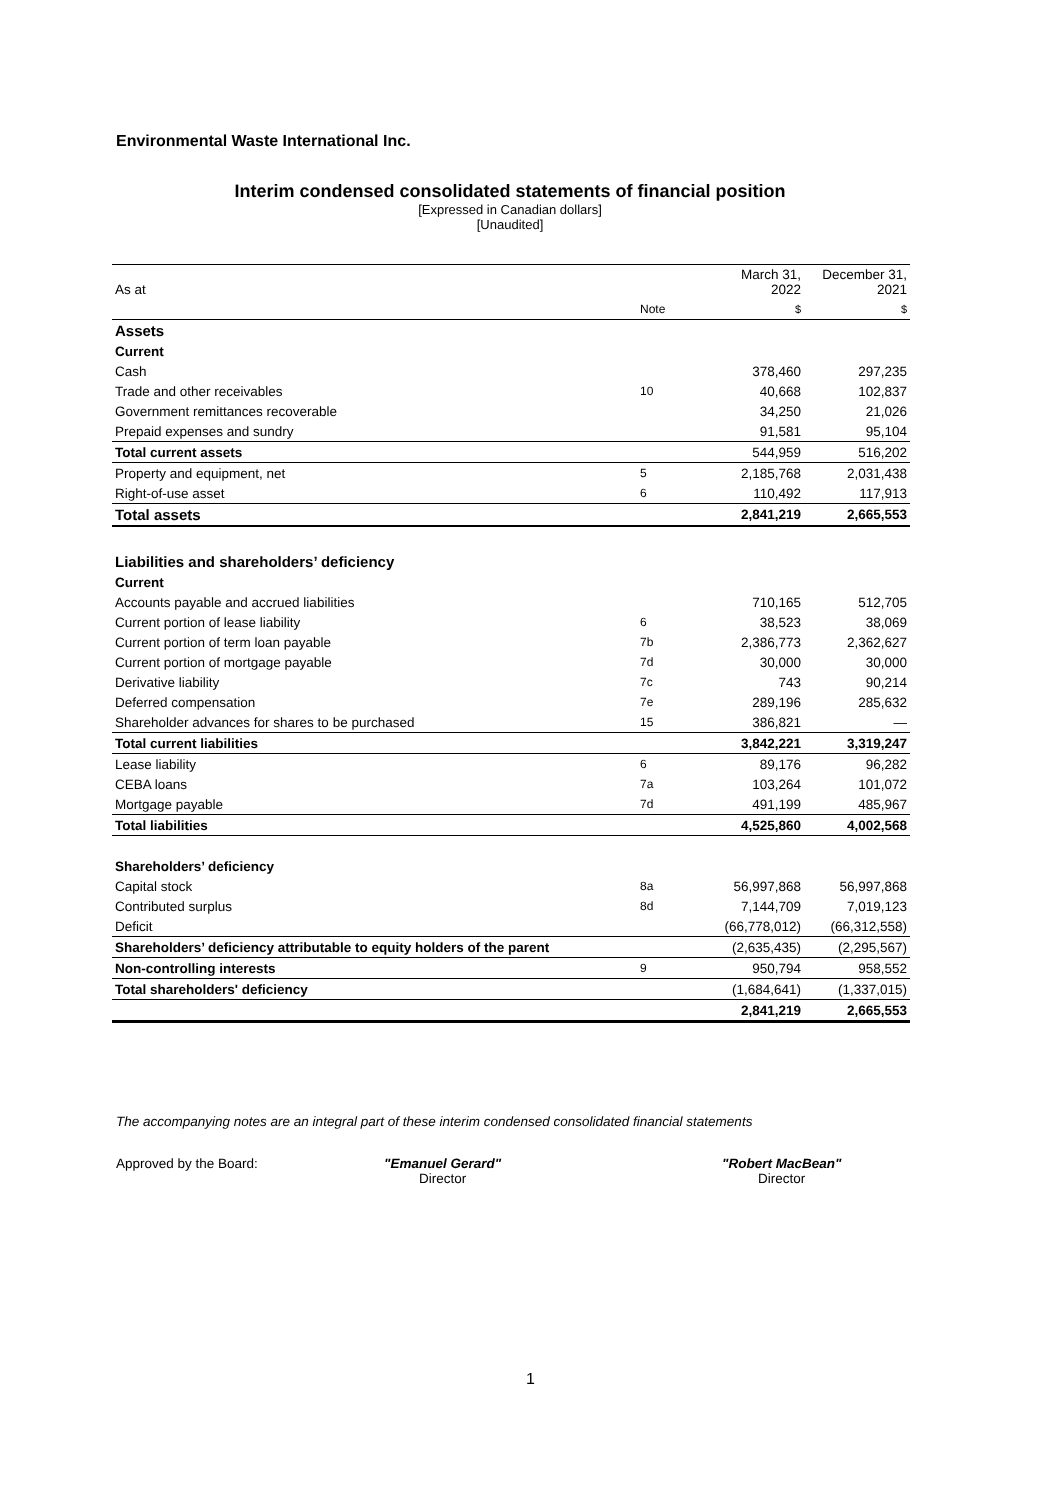Environmental Waste International Inc.
Interim condensed consolidated statements of financial position
[Expressed in Canadian dollars]
[Unaudited]
| As at | | March 31, 2022 | December 31, 2021 |
| | Note | $ | $ |
| Assets | | | |
| Current | | | |
| Cash | | 378,460 | 297,235 |
| Trade and other receivables | 10 | 40,668 | 102,837 |
| Government remittances recoverable | | 34,250 | 21,026 |
| Prepaid expenses and sundry | | 91,581 | 95,104 |
| Total current assets | | 544,959 | 516,202 |
| Property and equipment, net | 5 | 2,185,768 | 2,031,438 |
| Right-of-use asset | 6 | 110,492 | 117,913 |
| Total assets | | 2,841,219 | 2,665,553 |
| Liabilities and shareholders’ deficiency | | | |
| Current | | | |
| Accounts payable and accrued liabilities | | 710,165 | 512,705 |
| Current portion of lease liability | 6 | 38,523 | 38,069 |
| Current portion of term loan payable | 7b | 2,386,773 | 2,362,627 |
| Current portion of mortgage payable | 7d | 30,000 | 30,000 |
| Derivative liability | 7c | 743 | 90,214 |
| Deferred compensation | 7e | 289,196 | 285,632 |
| Shareholder advances for shares to be purchased | 15 | 386,821 | — |
| Total current liabilities | | 3,842,221 | 3,319,247 |
| Lease liability | 6 | 89,176 | 96,282 |
| CEBA loans | 7a | 103,264 | 101,072 |
| Mortgage payable | 7d | 491,199 | 485,967 |
| Total liabilities | | 4,525,860 | 4,002,568 |
| Shareholders’ deficiency | | | |
| Capital stock | 8a | 56,997,868 | 56,997,868 |
| Contributed surplus | 8d | 7,144,709 | 7,019,123 |
| Deficit | | (66,778,012) | (66,312,558) |
| Shareholders’ deficiency attributable to equity holders of the parent | | (2,635,435) | (2,295,567) |
| Non-controlling interests | 9 | 950,794 | 958,552 |
| Total shareholders' deficiency | | (1,684,641) | (1,337,015) |
| | | 2,841,219 | 2,665,553 |
The accompanying notes are an integral part of these interim condensed consolidated financial statements
Approved by the Board:
"Emanuel Gerard"
Director
"Robert MacBean"
Director
1